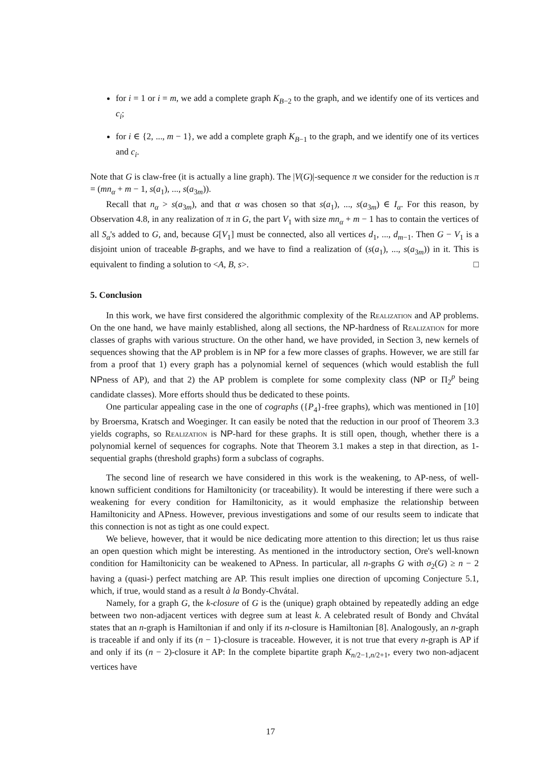for i = 1 or i = m, we add a complete graph K<sub>B−2</sub> to the graph, and we identify one of its vertices and c<sub>i</sub>;
for i ∈ {2, ..., m − 1}, we add a complete graph K<sub>B−1</sub> to the graph, and we identify one of its vertices and c<sub>i</sub>.
Note that G is claw-free (it is actually a line graph). The |V(G)|-sequence π we consider for the reduction is π = (mn<sub>α</sub> + m − 1, s(a<sub>1</sub>), ..., s(a<sub>3m</sub>)).
Recall that n<sub>α</sub> > s(a<sub>3m</sub>), and that α was chosen so that s(a<sub>1</sub>), ..., s(a<sub>3m</sub>) ∈ I<sub>α</sub>. For this reason, by Observation 4.8, in any realization of π in G, the part V<sub>1</sub> with size mn<sub>α</sub> + m − 1 has to contain the vertices of all S<sub>α</sub>'s added to G, and, because G[V<sub>1</sub>] must be connected, also all vertices d<sub>1</sub>, ..., d<sub>m−1</sub>. Then G − V<sub>1</sub> is a disjoint union of traceable B-graphs, and we have to find a realization of (s(a<sub>1</sub>), ..., s(a<sub>3m</sub>)) in it. This is equivalent to finding a solution to <A, B, s>. □
5. Conclusion
In this work, we have first considered the algorithmic complexity of the Realization and AP problems. On the one hand, we have mainly established, along all sections, the NP-hardness of Realization for more classes of graphs with various structure. On the other hand, we have provided, in Section 3, new kernels of sequences showing that the AP problem is in NP for a few more classes of graphs. However, we are still far from a proof that 1) every graph has a polynomial kernel of sequences (which would establish the full NPness of AP), and that 2) the AP problem is complete for some complexity class (NP or Π<sub>2</sub><sup>p</sup> being candidate classes). More efforts should thus be dedicated to these points.
One particular appealing case in the one of cographs ({P<sub>4</sub>}-free graphs), which was mentioned in [10] by Broersma, Kratsch and Woeginger. It can easily be noted that the reduction in our proof of Theorem 3.3 yields cographs, so Realization is NP-hard for these graphs. It is still open, though, whether there is a polynomial kernel of sequences for cographs. Note that Theorem 3.1 makes a step in that direction, as 1-sequential graphs (threshold graphs) form a subclass of cographs.
The second line of research we have considered in this work is the weakening, to AP-ness, of well-known sufficient conditions for Hamiltonicity (or traceability). It would be interesting if there were such a weakening for every condition for Hamiltonicity, as it would emphasize the relationship between Hamiltonicity and APness. However, previous investigations and some of our results seem to indicate that this connection is not as tight as one could expect.
We believe, however, that it would be nice dedicating more attention to this direction; let us thus raise an open question which might be interesting. As mentioned in the introductory section, Ore's well-known condition for Hamiltonicity can be weakened to APness. In particular, all n-graphs G with σ<sub>2</sub>(G) ≥ n − 2 having a (quasi-) perfect matching are AP. This result implies one direction of upcoming Conjecture 5.1, which, if true, would stand as a result à la Bondy-Chvátal.
Namely, for a graph G, the k-closure of G is the (unique) graph obtained by repeatedly adding an edge between two non-adjacent vertices with degree sum at least k. A celebrated result of Bondy and Chvátal states that an n-graph is Hamiltonian if and only if its n-closure is Hamiltonian [8]. Analogously, an n-graph is traceable if and only if its (n − 1)-closure is traceable. However, it is not true that every n-graph is AP if and only if its (n − 2)-closure it AP: In the complete bipartite graph K<sub>n/2−1,n/2+1</sub>, every two non-adjacent vertices have
17